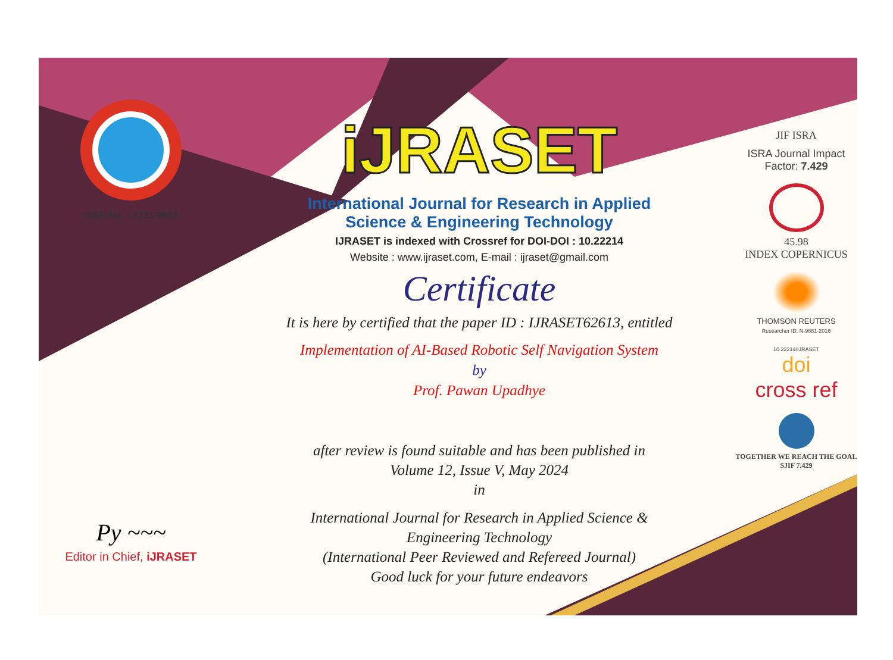ISSN No. : 2321-9653
Py ~~~
Editor in Chief, iJRASET
iJRASET
International Journal for Research in Applied
Science & Engineering Technology
IJRASET is indexed with Crossref for DOI-DOI : 10.22214
Website : www.ijraset.com, E-mail : ijraset@gmail.com
Certificate
It is here by certified that the paper ID : IJRASET62613, entitled
Implementation of AI-Based Robotic Self Navigation System
by
Prof. Pawan Upadhye
after review is found suitable and has been published in
Volume 12, Issue V, May 2024
in
International Journal for Research in Applied Science &
Engineering Technology
(International Peer Reviewed and Refereed Journal)
Good luck for your future endeavors
JIF ISRA
ISRA Journal Impact
Factor: 7.429
45.98
INDEX COPERNICUS
THOMSON REUTERS
Researcher ID: N-9681-2016
10.22214/IJRASET
doi
cross ref
TOGETHER WE REACH THE GOAL
SJIF 7.429